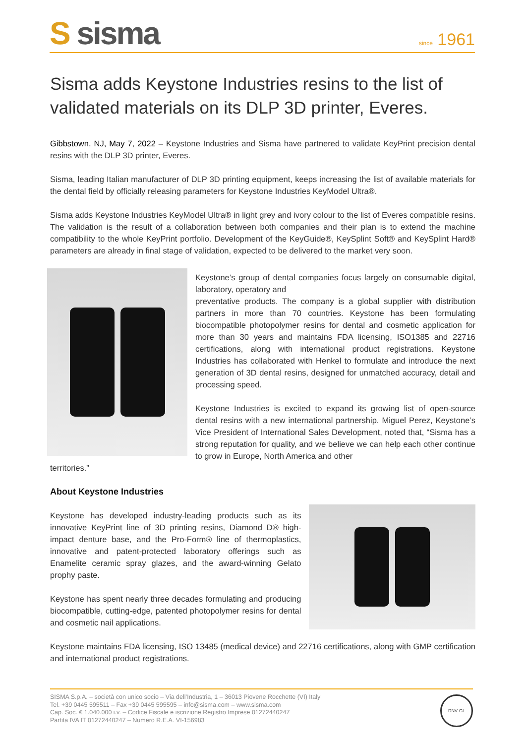S sisma
since 1961
Sisma adds Keystone Industries resins to the list of validated materials on its DLP 3D printer, Everes.
Gibbstown, NJ, May 7, 2022 – Keystone Industries and Sisma have partnered to validate KeyPrint precision dental resins with the DLP 3D printer, Everes.
Sisma, leading Italian manufacturer of DLP 3D printing equipment, keeps increasing the list of available materials for the dental field by officially releasing parameters for Keystone Industries KeyModel Ultra®.
Sisma adds Keystone Industries KeyModel Ultra® in light grey and ivory colour to the list of Everes compatible resins. The validation is the result of a collaboration between both companies and their plan is to extend the machine compatibility to the whole KeyPrint portfolio. Development of the KeyGuide®, KeySplint Soft® and KeySplint Hard® parameters are already in final stage of validation, expected to be delivered to the market very soon.
Keystone’s group of dental companies focus largely on consumable digital, laboratory, operatory and
preventative products. The company is a global supplier with distribution partners in more than 70 countries. Keystone has been formulating biocompatible photopolymer resins for dental and cosmetic application for more than 30 years and maintains FDA licensing, ISO1385 and 22716 certifications, along with international product registrations. Keystone Industries has collaborated with Henkel to formulate and introduce the next generation of 3D dental resins, designed for unmatched accuracy, detail and processing speed.
Keystone Industries is excited to expand its growing list of open-source dental resins with a new international partnership. Miguel Perez, Keystone’s Vice President of International Sales Development, noted that, “Sisma has a strong reputation for quality, and we believe we can help each other continue to grow in Europe, North America and other
territories.”
About Keystone Industries
Keystone has developed industry-leading products such as its innovative KeyPrint line of 3D printing resins, Diamond D® high-impact denture base, and the Pro-Form® line of thermoplastics, innovative and patent-protected laboratory offerings such as Enamelite ceramic spray glazes, and the award-winning Gelato prophy paste.
Keystone has spent nearly three decades formulating and producing biocompatible, cutting-edge, patented photopolymer resins for dental and cosmetic nail applications.
Keystone maintains FDA licensing, ISO 13485 (medical device) and 22716 certifications, along with GMP certification and international product registrations.
SISMA S.p.A. – società con unico socio – Via dell’Industria, 1 – 36013 Piovene Rocchette (VI) Italy
Tel. +39 0445 595511 – Fax +39 0445 595595 – info@sisma.com – www.sisma.com
Cap. Soc. € 1.040.000 i.v. – Codice Fiscale e iscrizione Registro Imprese 01272440247
Partita IVA IT 01272440247 – Numero R.E.A. VI-156983
DNV·GL